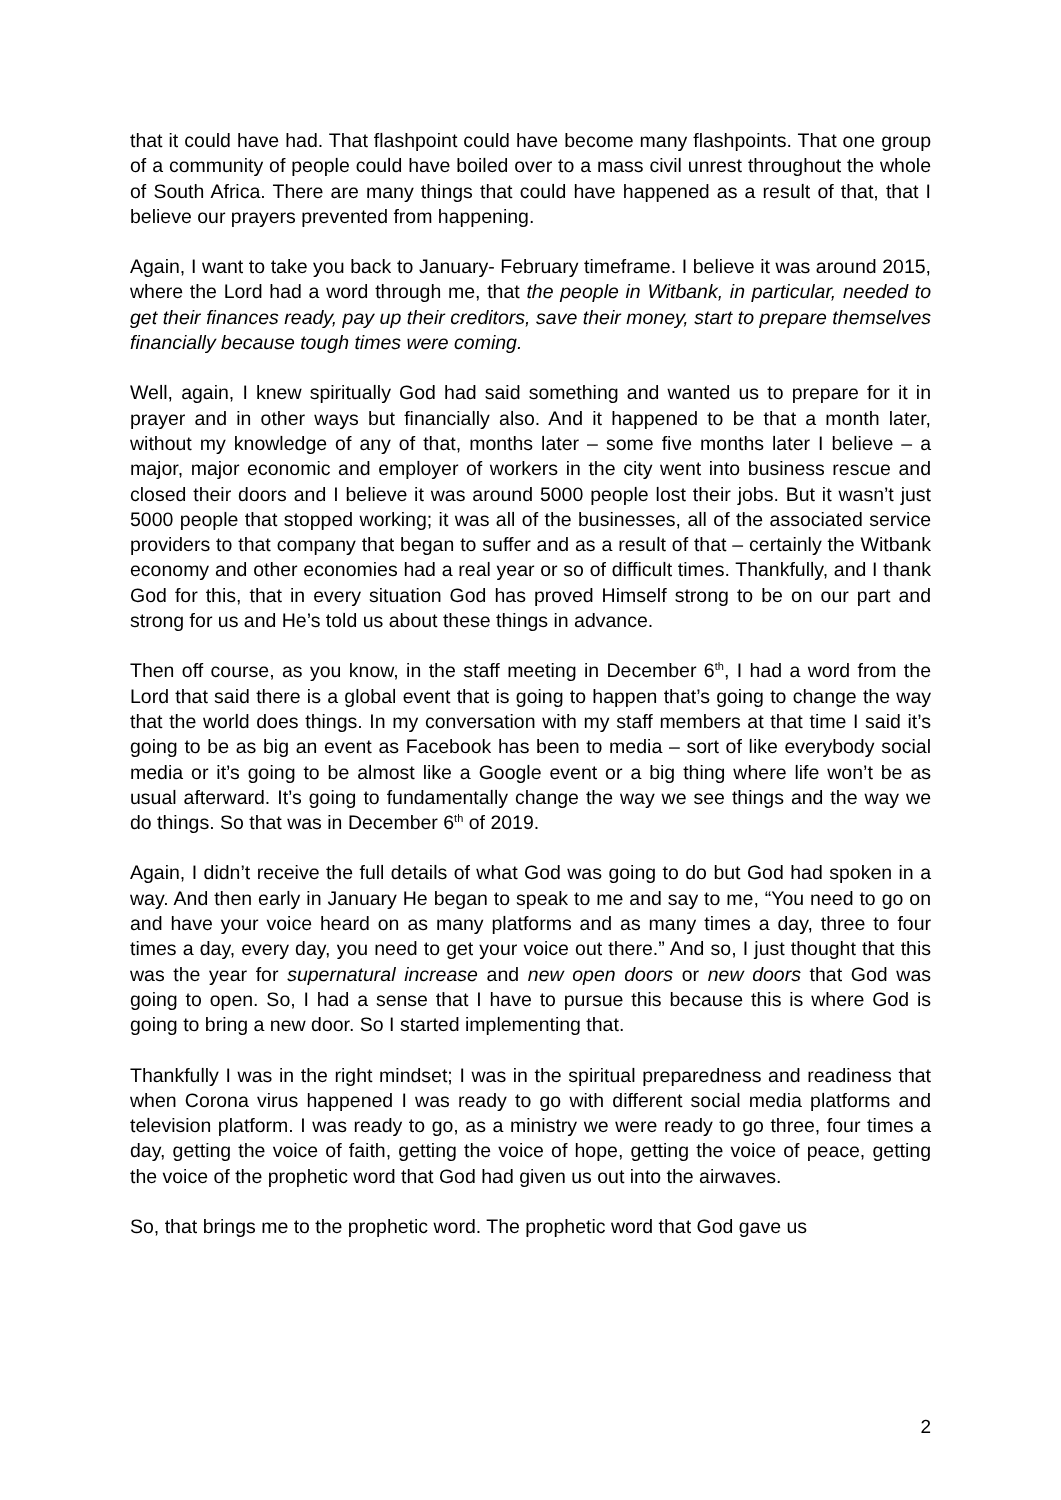that it could have had. That flashpoint could have become many flashpoints. That one group of a community of people could have boiled over to a mass civil unrest throughout the whole of South Africa. There are many things that could have happened as a result of that, that I believe our prayers prevented from happening.
Again, I want to take you back to January- February timeframe. I believe it was around 2015, where the Lord had a word through me, that the people in Witbank, in particular, needed to get their finances ready, pay up their creditors, save their money, start to prepare themselves financially because tough times were coming.
Well, again, I knew spiritually God had said something and wanted us to prepare for it in prayer and in other ways but financially also. And it happened to be that a month later, without my knowledge of any of that, months later – some five months later I believe – a major, major economic and employer of workers in the city went into business rescue and closed their doors and I believe it was around 5000 people lost their jobs. But it wasn’t just 5000 people that stopped working; it was all of the businesses, all of the associated service providers to that company that began to suffer and as a result of that – certainly the Witbank economy and other economies had a real year or so of difficult times. Thankfully, and I thank God for this, that in every situation God has proved Himself strong to be on our part and strong for us and He’s told us about these things in advance.
Then off course, as you know, in the staff meeting in December 6<sup>th</sup>, I had a word from the Lord that said there is a global event that is going to happen that’s going to change the way that the world does things. In my conversation with my staff members at that time I said it’s going to be as big an event as Facebook has been to media – sort of like everybody social media or it’s going to be almost like a Google event or a big thing where life won’t be as usual afterward. It’s going to fundamentally change the way we see things and the way we do things. So that was in December 6<sup>th</sup> of 2019.
Again, I didn’t receive the full details of what God was going to do but God had spoken in a way. And then early in January He began to speak to me and say to me, “You need to go on and have your voice heard on as many platforms and as many times a day, three to four times a day, every day, you need to get your voice out there.” And so, I just thought that this was the year for supernatural increase and new open doors or new doors that God was going to open. So, I had a sense that I have to pursue this because this is where God is going to bring a new door. So I started implementing that.
Thankfully I was in the right mindset; I was in the spiritual preparedness and readiness that when Corona virus happened I was ready to go with different social media platforms and television platform. I was ready to go, as a ministry we were ready to go three, four times a day, getting the voice of faith, getting the voice of hope, getting the voice of peace, getting the voice of the prophetic word that God had given us out into the airwaves.
So, that brings me to the prophetic word. The prophetic word that God gave us
2